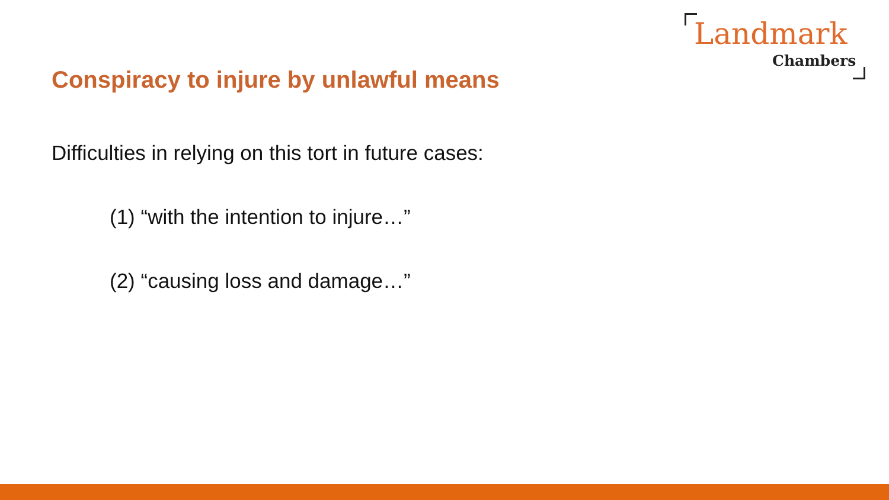Landmark
Chambers
Conspiracy to injure by unlawful means
Difficulties in relying on this tort in future cases:
(1) “with the intention to injure…”
(2) “causing loss and damage…”